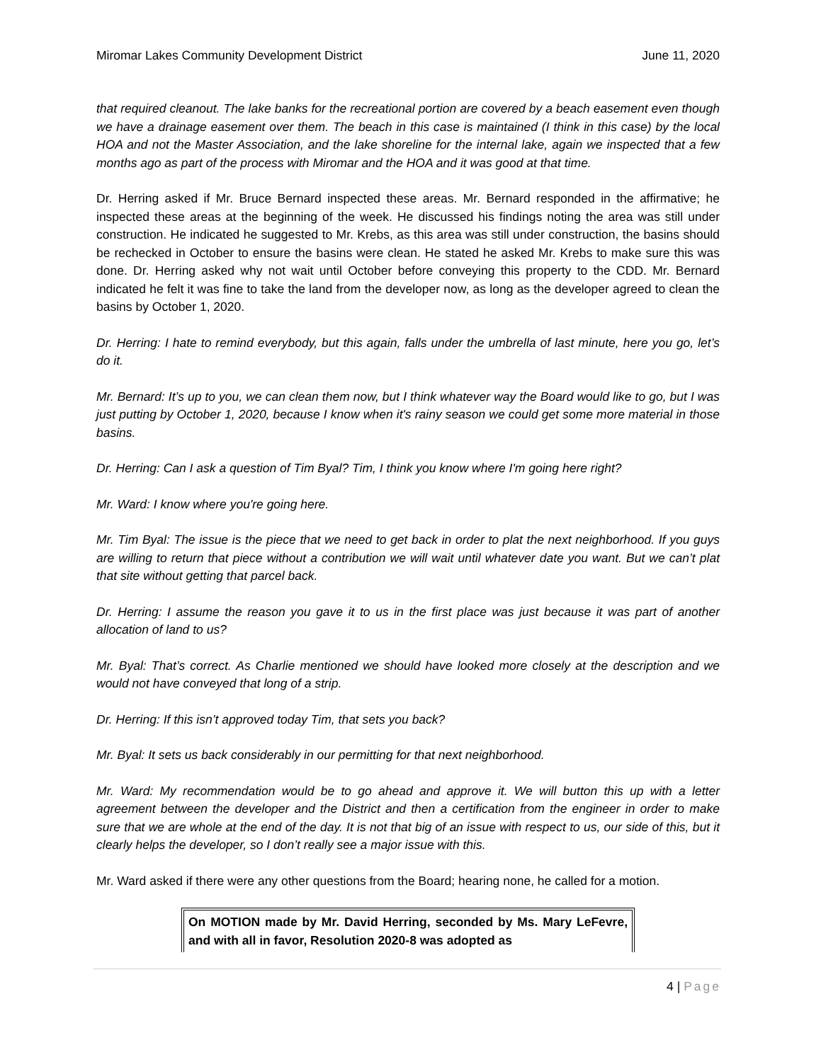Miromar Lakes Community Development District June 11, 2020
that required cleanout. The lake banks for the recreational portion are covered by a beach easement even though we have a drainage easement over them. The beach in this case is maintained (I think in this case) by the local HOA and not the Master Association, and the lake shoreline for the internal lake, again we inspected that a few months ago as part of the process with Miromar and the HOA and it was good at that time.
Dr. Herring asked if Mr. Bruce Bernard inspected these areas. Mr. Bernard responded in the affirmative; he inspected these areas at the beginning of the week. He discussed his findings noting the area was still under construction. He indicated he suggested to Mr. Krebs, as this area was still under construction, the basins should be rechecked in October to ensure the basins were clean. He stated he asked Mr. Krebs to make sure this was done. Dr. Herring asked why not wait until October before conveying this property to the CDD. Mr. Bernard indicated he felt it was fine to take the land from the developer now, as long as the developer agreed to clean the basins by October 1, 2020.
Dr. Herring: I hate to remind everybody, but this again, falls under the umbrella of last minute, here you go, let’s do it.
Mr. Bernard: It’s up to you, we can clean them now, but I think whatever way the Board would like to go, but I was just putting by October 1, 2020, because I know when it's rainy season we could get some more material in those basins.
Dr. Herring: Can I ask a question of Tim Byal? Tim, I think you know where I'm going here right?
Mr. Ward: I know where you're going here.
Mr. Tim Byal: The issue is the piece that we need to get back in order to plat the next neighborhood. If you guys are willing to return that piece without a contribution we will wait until whatever date you want. But we can’t plat that site without getting that parcel back.
Dr. Herring: I assume the reason you gave it to us in the first place was just because it was part of another allocation of land to us?
Mr. Byal: That’s correct. As Charlie mentioned we should have looked more closely at the description and we would not have conveyed that long of a strip.
Dr. Herring: If this isn’t approved today Tim, that sets you back?
Mr. Byal: It sets us back considerably in our permitting for that next neighborhood.
Mr. Ward: My recommendation would be to go ahead and approve it. We will button this up with a letter agreement between the developer and the District and then a certification from the engineer in order to make sure that we are whole at the end of the day. It is not that big of an issue with respect to us, our side of this, but it clearly helps the developer, so I don’t really see a major issue with this.
Mr. Ward asked if there were any other questions from the Board; hearing none, he called for a motion.
On MOTION made by Mr. David Herring, seconded by Ms. Mary LeFevre, and with all in favor, Resolution 2020-8 was adopted as
4 | Page